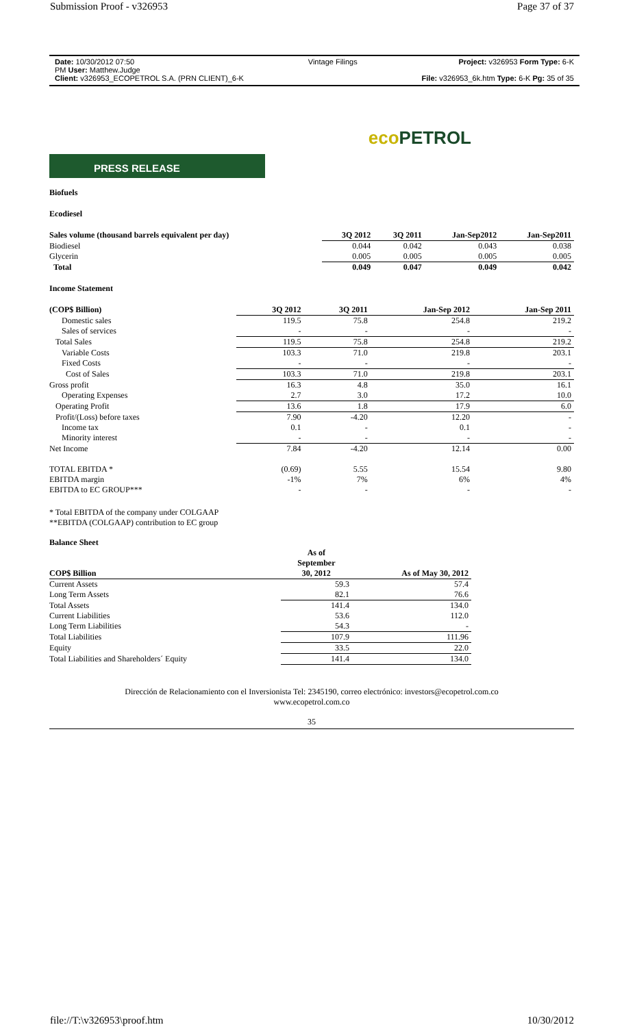Submission Proof - v326953 Page 37 of 37
Date: 10/30/2012 07:50
PM User: Matthew.Judge
Client: v326953_ECOPETROL S.A. (PRN CLIENT)_6-K
Vintage Filings Project: v326953 Form Type: 6-K
File: v326953_6k.htm Type: 6-K Pg: 35 of 35
eco PETROL
PRESS RELEASE
Biofuels
Ecodiesel
| Sales volume (thousand barrels equivalent per day) | 3Q 2012 | 3Q 2011 | Jan-Sep2012 | Jan-Sep2011 |
| --- | --- | --- | --- | --- |
| Biodiesel | 0.044 | 0.042 | 0.043 | 0.038 |
| Glycerin | 0.005 | 0.005 | 0.005 | 0.005 |
| Total | 0.049 | 0.047 | 0.049 | 0.042 |
Income Statement
| (COP$ Billion) | 3Q 2012 | 3Q 2011 | Jan-Sep 2012 | Jan-Sep 2011 |
| --- | --- | --- | --- | --- |
| Domestic sales | 119.5 | 75.8 | 254.8 | 219.2 |
| Sales of services | - | - | - | - |
| Total Sales | 119.5 | 75.8 | 254.8 | 219.2 |
| Variable Costs | 103.3 | 71.0 | 219.8 | 203.1 |
| Fixed Costs | - | - | - | - |
| Cost of Sales | 103.3 | 71.0 | 219.8 | 203.1 |
| Gross profit | 16.3 | 4.8 | 35.0 | 16.1 |
| Operating Expenses | 2.7 | 3.0 | 17.2 | 10.0 |
| Operating Profit | 13.6 | 1.8 | 17.9 | 6.0 |
| Profit/(Loss) before taxes | 7.90 | -4.20 | 12.20 | - |
| Income tax | 0.1 | - | 0.1 | - |
| Minority interest | - | - | - | - |
| Net Income | 7.84 | -4.20 | 12.14 | 0.00 |
| TOTAL EBITDA * | (0.69) | 5.55 | 15.54 | 9.80 |
| EBITDA margin | -1% | 7% | 6% | 4% |
| EBITDA to EC GROUP*** | - | - | - | - |
* Total EBITDA of the company under COLGAAP
**EBITDA (COLGAAP) contribution to EC group
Balance Sheet
| COP$ Billion | As of September 30, 2012 | As of May 30, 2012 |
| --- | --- | --- |
| Current Assets | 59.3 | 57.4 |
| Long Term Assets | 82.1 | 76.6 |
| Total Assets | 141.4 | 134.0 |
| Current Liabilities | 53.6 | 112.0 |
| Long Term Liabilities | 54.3 | - |
| Total Liabilities | 107.9 | 111.96 |
| Equity | 33.5 | 22.0 |
| Total Liabilities and Shareholders´ Equity | 141.4 | 134.0 |
Dirección de Relacionamiento con el Inversionista Tel: 2345190, correo electrónico: investors@ecopetrol.com.co
www.ecopetrol.com.co
35
file://T:\v326953\proof.htm 10/30/2012